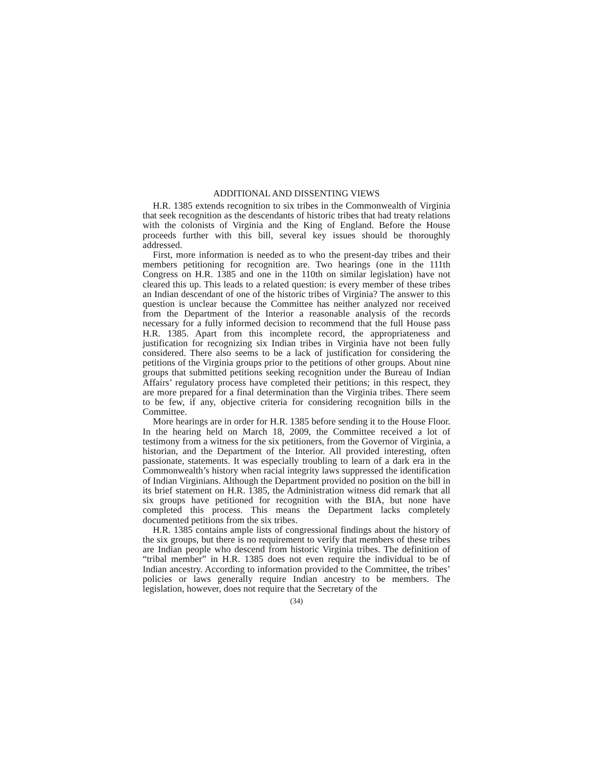ADDITIONAL AND DISSENTING VIEWS
H.R. 1385 extends recognition to six tribes in the Commonwealth of Virginia that seek recognition as the descendants of historic tribes that had treaty relations with the colonists of Virginia and the King of England. Before the House proceeds further with this bill, several key issues should be thoroughly addressed.
First, more information is needed as to who the present-day tribes and their members petitioning for recognition are. Two hearings (one in the 111th Congress on H.R. 1385 and one in the 110th on similar legislation) have not cleared this up. This leads to a related question: is every member of these tribes an Indian descendant of one of the historic tribes of Virginia? The answer to this question is unclear because the Committee has neither analyzed nor received from the Department of the Interior a reasonable analysis of the records necessary for a fully informed decision to recommend that the full House pass H.R. 1385. Apart from this incomplete record, the appropriateness and justification for recognizing six Indian tribes in Virginia have not been fully considered. There also seems to be a lack of justification for considering the petitions of the Virginia groups prior to the petitions of other groups. About nine groups that submitted petitions seeking recognition under the Bureau of Indian Affairs’ regulatory process have completed their petitions; in this respect, they are more prepared for a final determination than the Virginia tribes. There seem to be few, if any, objective criteria for considering recognition bills in the Committee.
More hearings are in order for H.R. 1385 before sending it to the House Floor. In the hearing held on March 18, 2009, the Committee received a lot of testimony from a witness for the six petitioners, from the Governor of Virginia, a historian, and the Department of the Interior. All provided interesting, often passionate, statements. It was especially troubling to learn of a dark era in the Commonwealth’s history when racial integrity laws suppressed the identification of Indian Virginians. Although the Department provided no position on the bill in its brief statement on H.R. 1385, the Administration witness did remark that all six groups have petitioned for recognition with the BIA, but none have completed this process. This means the Department lacks completely documented petitions from the six tribes.
H.R. 1385 contains ample lists of congressional findings about the history of the six groups, but there is no requirement to verify that members of these tribes are Indian people who descend from historic Virginia tribes. The definition of “tribal member” in H.R. 1385 does not even require the individual to be of Indian ancestry. According to information provided to the Committee, the tribes’ policies or laws generally require Indian ancestry to be members. The legislation, however, does not require that the Secretary of the
(34)